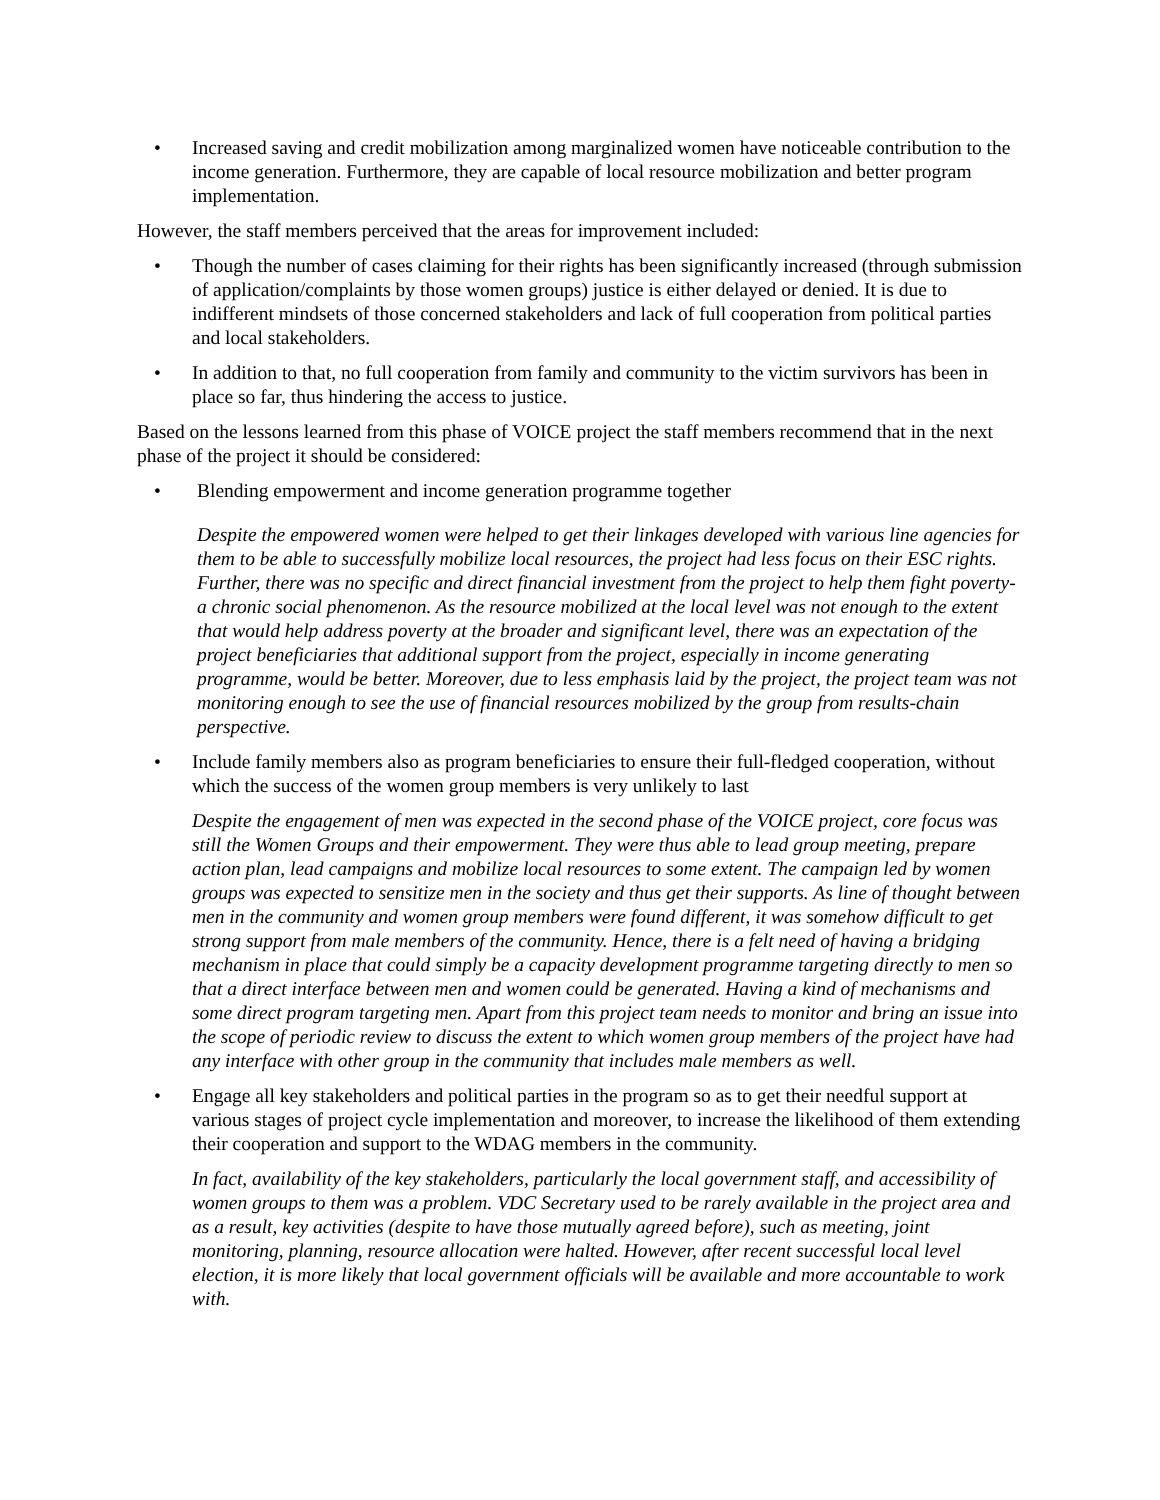• Increased saving and credit mobilization among marginalized women have noticeable contribution to the income generation. Furthermore, they are capable of local resource mobilization and better program implementation.
However, the staff members perceived that the areas for improvement included:
• Though the number of cases claiming for their rights has been significantly increased (through submission of application/complaints by those women groups) justice is either delayed or denied. It is due to indifferent mindsets of those concerned stakeholders and lack of full cooperation from political parties and local stakeholders.
• In addition to that, no full cooperation from family and community to the victim survivors has been in place so far, thus hindering the access to justice.
Based on the lessons learned from this phase of VOICE project the staff members recommend that in the next phase of the project it should be considered:
• Blending empowerment and income generation programme together
Despite the empowered women were helped to get their linkages developed with various line agencies for them to be able to successfully mobilize local resources, the project had less focus on their ESC rights. Further, there was no specific and direct financial investment from the project to help them fight poverty- a chronic social phenomenon. As the resource mobilized at the local level was not enough to the extent that would help address poverty at the broader and significant level, there was an expectation of the project beneficiaries that additional support from the project, especially in income generating programme, would be better. Moreover, due to less emphasis laid by the project, the project team was not monitoring enough to see the use of financial resources mobilized by the group from results-chain perspective.
• Include family members also as program beneficiaries to ensure their full-fledged cooperation, without which the success of the women group members is very unlikely to last
Despite the engagement of men was expected in the second phase of the VOICE project, core focus was still the Women Groups and their empowerment. They were thus able to lead group meeting, prepare action plan, lead campaigns and mobilize local resources to some extent. The campaign led by women groups was expected to sensitize men in the society and thus get their supports. As line of thought between men in the community and women group members were found different, it was somehow difficult to get strong support from male members of the community. Hence, there is a felt need of having a bridging mechanism in place that could simply be a capacity development programme targeting directly to men so that a direct interface between men and women could be generated. Having a kind of mechanisms and some direct program targeting men. Apart from this project team needs to monitor and bring an issue into the scope of periodic review to discuss the extent to which women group members of the project have had any interface with other group in the community that includes male members as well.
• Engage all key stakeholders and political parties in the program so as to get their needful support at various stages of project cycle implementation and moreover, to increase the likelihood of them extending their cooperation and support to the WDAG members in the community.
In fact, availability of the key stakeholders, particularly the local government staff, and accessibility of women groups to them was a problem. VDC Secretary used to be rarely available in the project area and as a result, key activities (despite to have those mutually agreed before), such as meeting, joint monitoring, planning, resource allocation were halted. However, after recent successful local level election, it is more likely that local government officials will be available and more accountable to work with.